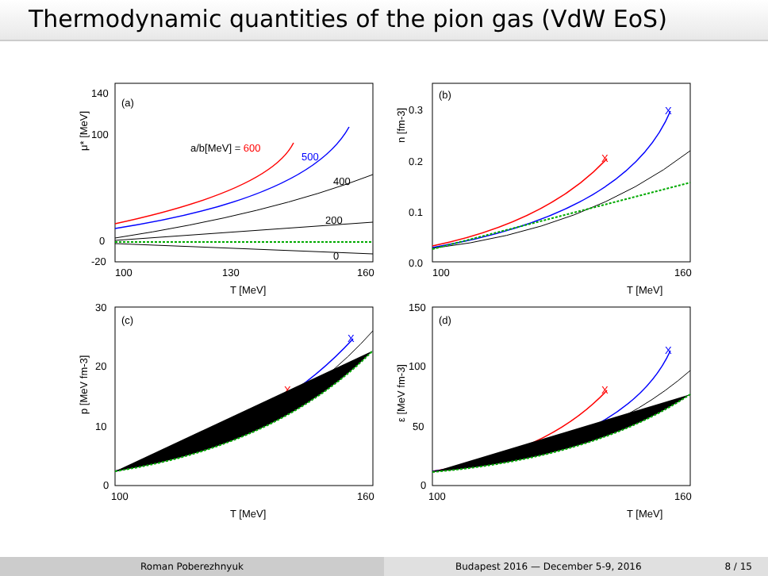Thermodynamic quantities of the pion gas (VdW EoS)
μ* [MeV]
140
100
0
-20
(a)
a/b[MeV] = 600
500
400
200
0
100
130
160
T [MeV]
n [fm-3]
(b)
0.3
0.2
0.1
0.0
X
X
100
160
T [MeV]
p [MeV fm-3]
(c)
30
20
10
0
X
X
100
160
T [MeV]
ε [MeV fm-3]
(d)
150
100
50
0
X
X
100
160
T [MeV]
Roman Poberezhnyuk Budapest 2016 — December 5-9, 2016 8 / 15